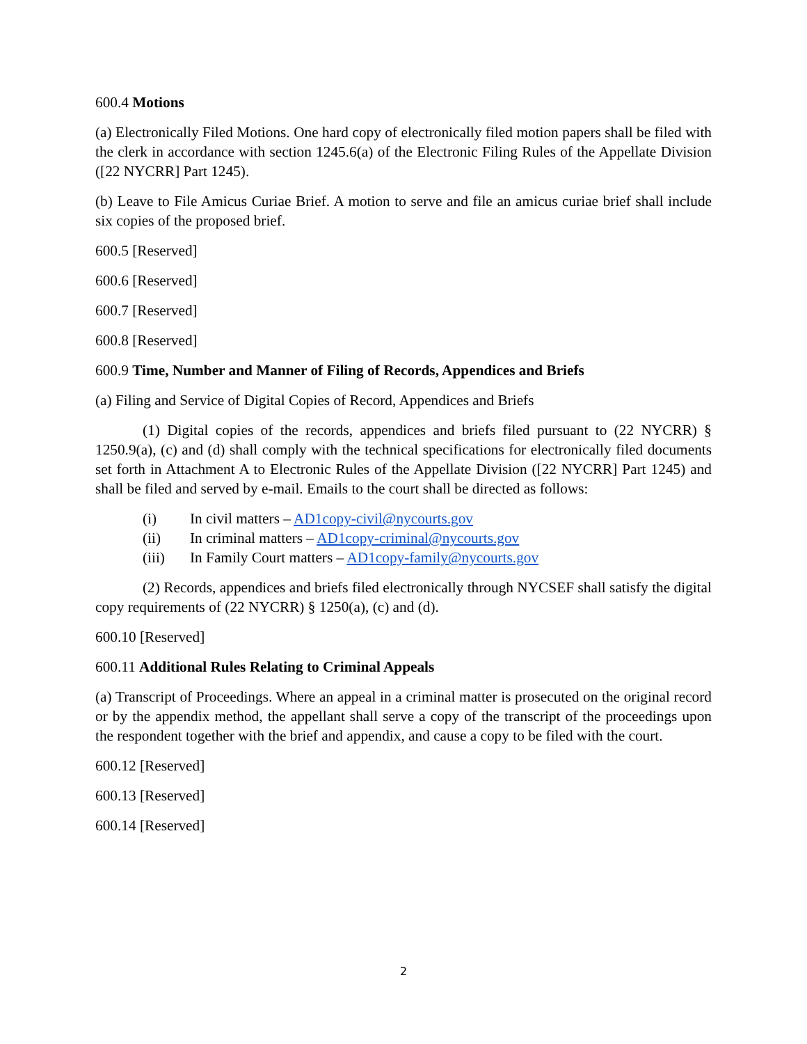600.4 Motions
(a) Electronically Filed Motions. One hard copy of electronically filed motion papers shall be filed with the clerk in accordance with section 1245.6(a) of the Electronic Filing Rules of the Appellate Division ([22 NYCRR] Part 1245).
(b) Leave to File Amicus Curiae Brief. A motion to serve and file an amicus curiae brief shall include six copies of the proposed brief.
600.5 [Reserved]
600.6 [Reserved]
600.7 [Reserved]
600.8 [Reserved]
600.9 Time, Number and Manner of Filing of Records, Appendices and Briefs
(a) Filing and Service of Digital Copies of Record, Appendices and Briefs
(1) Digital copies of the records, appendices and briefs filed pursuant to (22 NYCRR) § 1250.9(a), (c) and (d) shall comply with the technical specifications for electronically filed documents set forth in Attachment A to Electronic Rules of the Appellate Division ([22 NYCRR] Part 1245) and shall be filed and served by e-mail. Emails to the court shall be directed as follows:
(i) In civil matters – AD1copy-civil@nycourts.gov
(ii) In criminal matters – AD1copy-criminal@nycourts.gov
(iii) In Family Court matters – AD1copy-family@nycourts.gov
(2) Records, appendices and briefs filed electronically through NYCSEF shall satisfy the digital copy requirements of (22 NYCRR) § 1250(a), (c) and (d).
600.10 [Reserved]
600.11 Additional Rules Relating to Criminal Appeals
(a) Transcript of Proceedings. Where an appeal in a criminal matter is prosecuted on the original record or by the appendix method, the appellant shall serve a copy of the transcript of the proceedings upon the respondent together with the brief and appendix, and cause a copy to be filed with the court.
600.12 [Reserved]
600.13 [Reserved]
600.14 [Reserved]
2